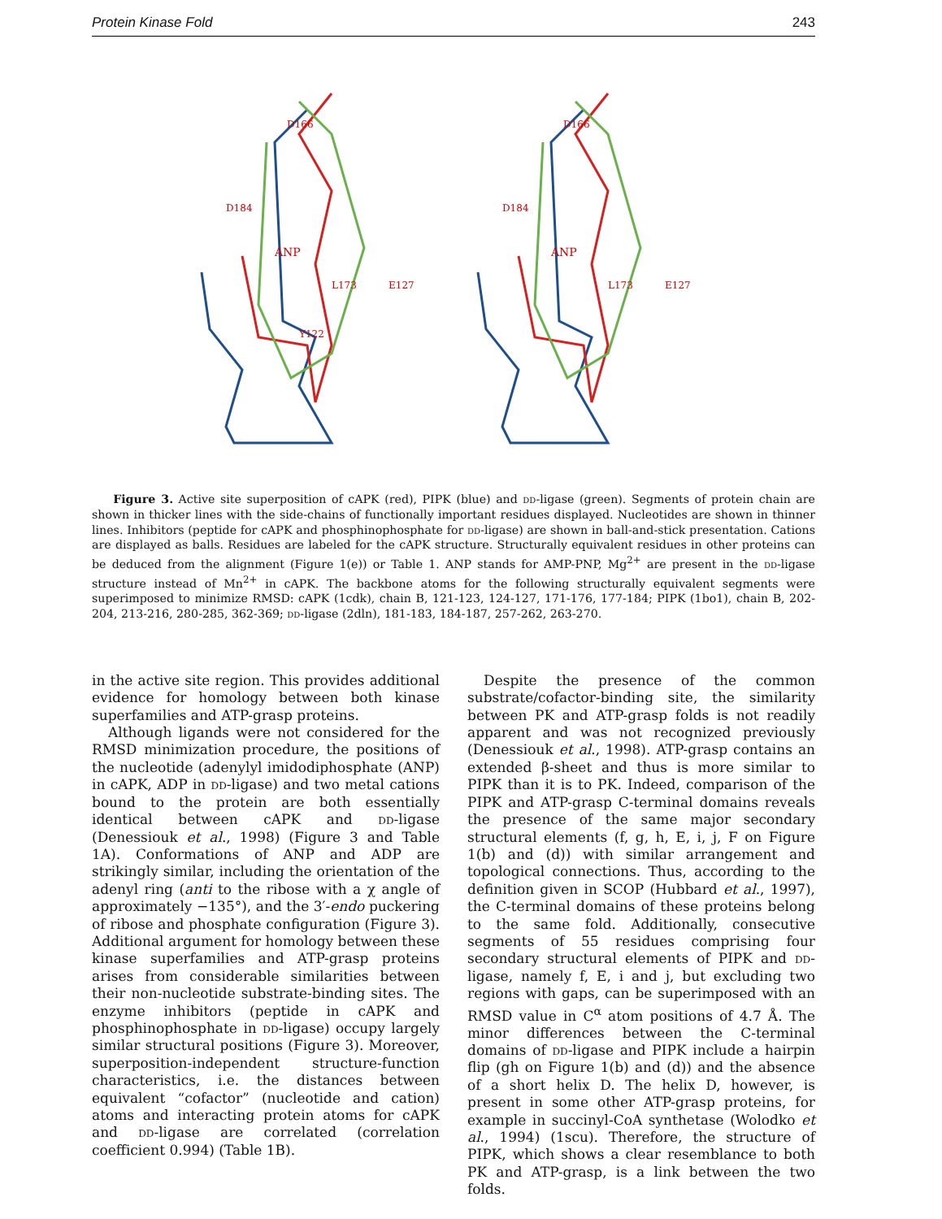Protein Kinase Fold 243
D184
ANP
L173
E127
Y122
D166
D184
ANP
L173
E127
D166
Figure 3. Active site superposition of cAPK (red), PIPK (blue) and dd-ligase (green). Segments of protein chain are shown in thicker lines with the side-chains of functionally important residues displayed. Nucleotides are shown in thinner lines. Inhibitors (peptide for cAPK and phosphinophosphate for dd-ligase) are shown in ball-and-stick presentation. Cations are displayed as balls. Residues are labeled for the cAPK structure. Structurally equivalent residues in other proteins can be deduced from the alignment (Figure 1(e)) or Table 1. ANP stands for AMP-PNP, Mg<sup>2+</sup> are present in the dd-ligase structure instead of Mn<sup>2+</sup> in cAPK. The backbone atoms for the following structurally equivalent segments were superimposed to minimize RMSD: cAPK (1cdk), chain B, 121-123, 124-127, 171-176, 177-184; PIPK (1bo1), chain B, 202-204, 213-216, 280-285, 362-369; dd-ligase (2dln), 181-183, 184-187, 257-262, 263-270.
in the active site region. This provides additional evidence for homology between both kinase superfamilies and ATP-grasp proteins.
Although ligands were not considered for the RMSD minimization procedure, the positions of the nucleotide (adenylyl imidodiphosphate (ANP) in cAPK, ADP in dd-ligase) and two metal cations bound to the protein are both essentially identical between cAPK and dd-ligase (Denessiouk et al., 1998) (Figure 3 and Table 1A). Conformations of ANP and ADP are strikingly similar, including the orientation of the adenyl ring (anti to the ribose with a χ angle of approximately −135°), and the 3′-endo puckering of ribose and phosphate configuration (Figure 3). Additional argument for homology between these kinase superfamilies and ATP-grasp proteins arises from considerable similarities between their non-nucleotide substrate-binding sites. The enzyme inhibitors (peptide in cAPK and phosphinophosphate in dd-ligase) occupy largely similar structural positions (Figure 3). Moreover, superposition-independent structure-function characteristics, i.e. the distances between equivalent “cofactor” (nucleotide and cation) atoms and interacting protein atoms for cAPK and dd-ligase are correlated (correlation coefficient 0.994) (Table 1B).
Despite the presence of the common substrate/cofactor-binding site, the similarity between PK and ATP-grasp folds is not readily apparent and was not recognized previously (Denessiouk et al., 1998). ATP-grasp contains an extended β-sheet and thus is more similar to PIPK than it is to PK. Indeed, comparison of the PIPK and ATP-grasp C-terminal domains reveals the presence of the same major secondary structural elements (f, g, h, E, i, j, F on Figure 1(b) and (d)) with similar arrangement and topological connections. Thus, according to the definition given in SCOP (Hubbard et al., 1997), the C-terminal domains of these proteins belong to the same fold. Additionally, consecutive segments of 55 residues comprising four secondary structural elements of PIPK and dd-ligase, namely f, E, i and j, but excluding two regions with gaps, can be superimposed with an RMSD value in C<sup>α</sup> atom positions of 4.7 Å. The minor differences between the C-terminal domains of dd-ligase and PIPK include a hairpin flip (gh on Figure 1(b) and (d)) and the absence of a short helix D. The helix D, however, is present in some other ATP-grasp proteins, for example in succinyl-CoA synthetase (Wolodko et al., 1994) (1scu). Therefore, the structure of PIPK, which shows a clear resemblance to both PK and ATP-grasp, is a link between the two folds.